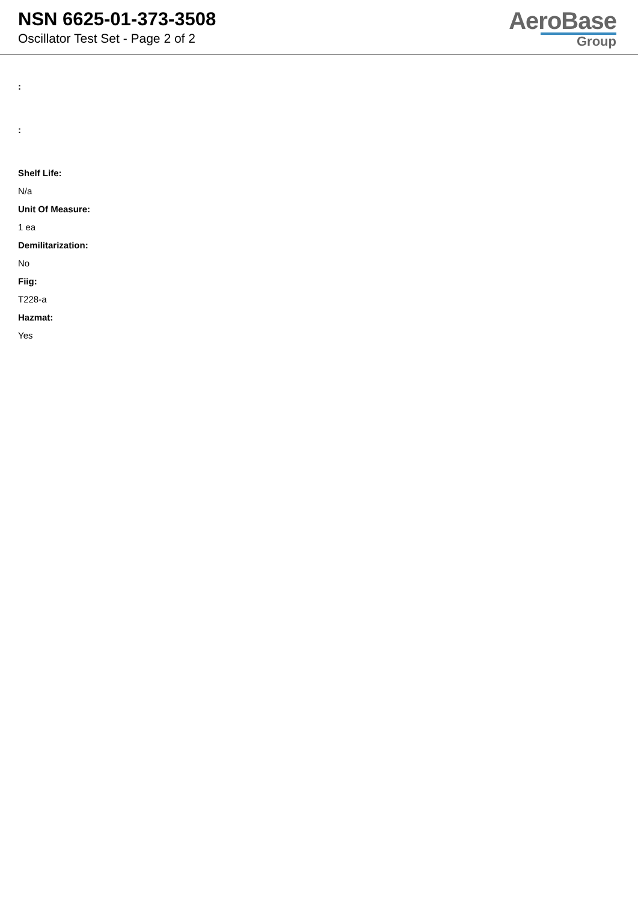NSN 6625-01-373-3508
Oscillator Test Set - Page 2 of 2
AeroBase
Group
:
:
Shelf Life:
N/a
Unit Of Measure:
1 ea
Demilitarization:
No
Fiig:
T228-a
Hazmat:
Yes